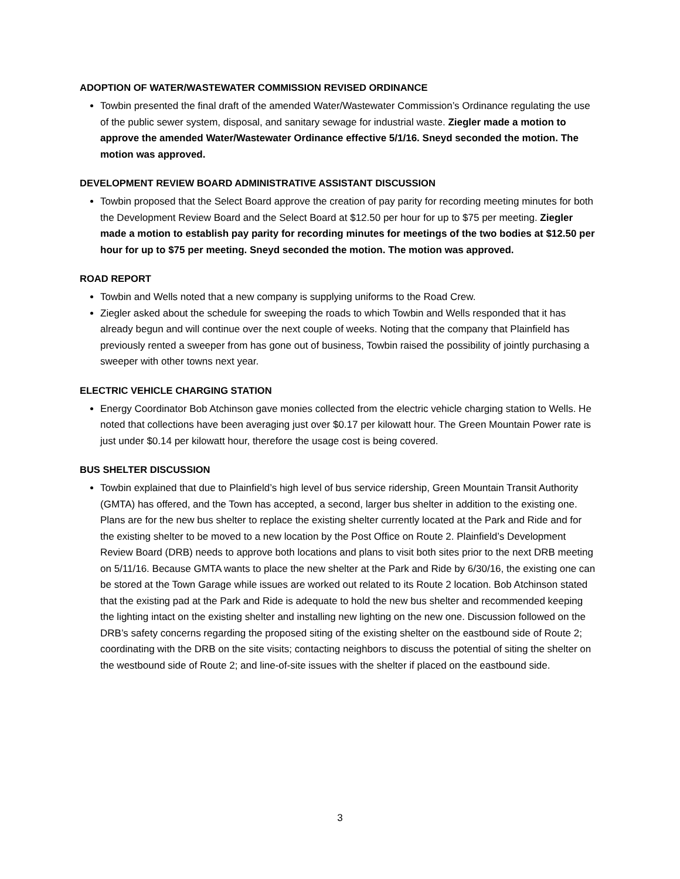ADOPTION OF WATER/WASTEWATER COMMISSION REVISED ORDINANCE
Towbin presented the final draft of the amended Water/Wastewater Commission’s Ordinance regulating the use of the public sewer system, disposal, and sanitary sewage for industrial waste. Ziegler made a motion to approve the amended Water/Wastewater Ordinance effective 5/1/16. Sneyd seconded the motion. The motion was approved.
DEVELOPMENT REVIEW BOARD ADMINISTRATIVE ASSISTANT DISCUSSION
Towbin proposed that the Select Board approve the creation of pay parity for recording meeting minutes for both the Development Review Board and the Select Board at $12.50 per hour for up to $75 per meeting. Ziegler made a motion to establish pay parity for recording minutes for meetings of the two bodies at $12.50 per hour for up to $75 per meeting. Sneyd seconded the motion. The motion was approved.
ROAD REPORT
Towbin and Wells noted that a new company is supplying uniforms to the Road Crew.
Ziegler asked about the schedule for sweeping the roads to which Towbin and Wells responded that it has already begun and will continue over the next couple of weeks. Noting that the company that Plainfield has previously rented a sweeper from has gone out of business, Towbin raised the possibility of jointly purchasing a sweeper with other towns next year.
ELECTRIC VEHICLE CHARGING STATION
Energy Coordinator Bob Atchinson gave monies collected from the electric vehicle charging station to Wells. He noted that collections have been averaging just over $0.17 per kilowatt hour. The Green Mountain Power rate is just under $0.14 per kilowatt hour, therefore the usage cost is being covered.
BUS SHELTER DISCUSSION
Towbin explained that due to Plainfield’s high level of bus service ridership, Green Mountain Transit Authority (GMTA) has offered, and the Town has accepted, a second, larger bus shelter in addition to the existing one. Plans are for the new bus shelter to replace the existing shelter currently located at the Park and Ride and for the existing shelter to be moved to a new location by the Post Office on Route 2. Plainfield’s Development Review Board (DRB) needs to approve both locations and plans to visit both sites prior to the next DRB meeting on 5/11/16. Because GMTA wants to place the new shelter at the Park and Ride by 6/30/16, the existing one can be stored at the Town Garage while issues are worked out related to its Route 2 location. Bob Atchinson stated that the existing pad at the Park and Ride is adequate to hold the new bus shelter and recommended keeping the lighting intact on the existing shelter and installing new lighting on the new one. Discussion followed on the DRB’s safety concerns regarding the proposed siting of the existing shelter on the eastbound side of Route 2; coordinating with the DRB on the site visits; contacting neighbors to discuss the potential of siting the shelter on the westbound side of Route 2; and line-of-site issues with the shelter if placed on the eastbound side.
3